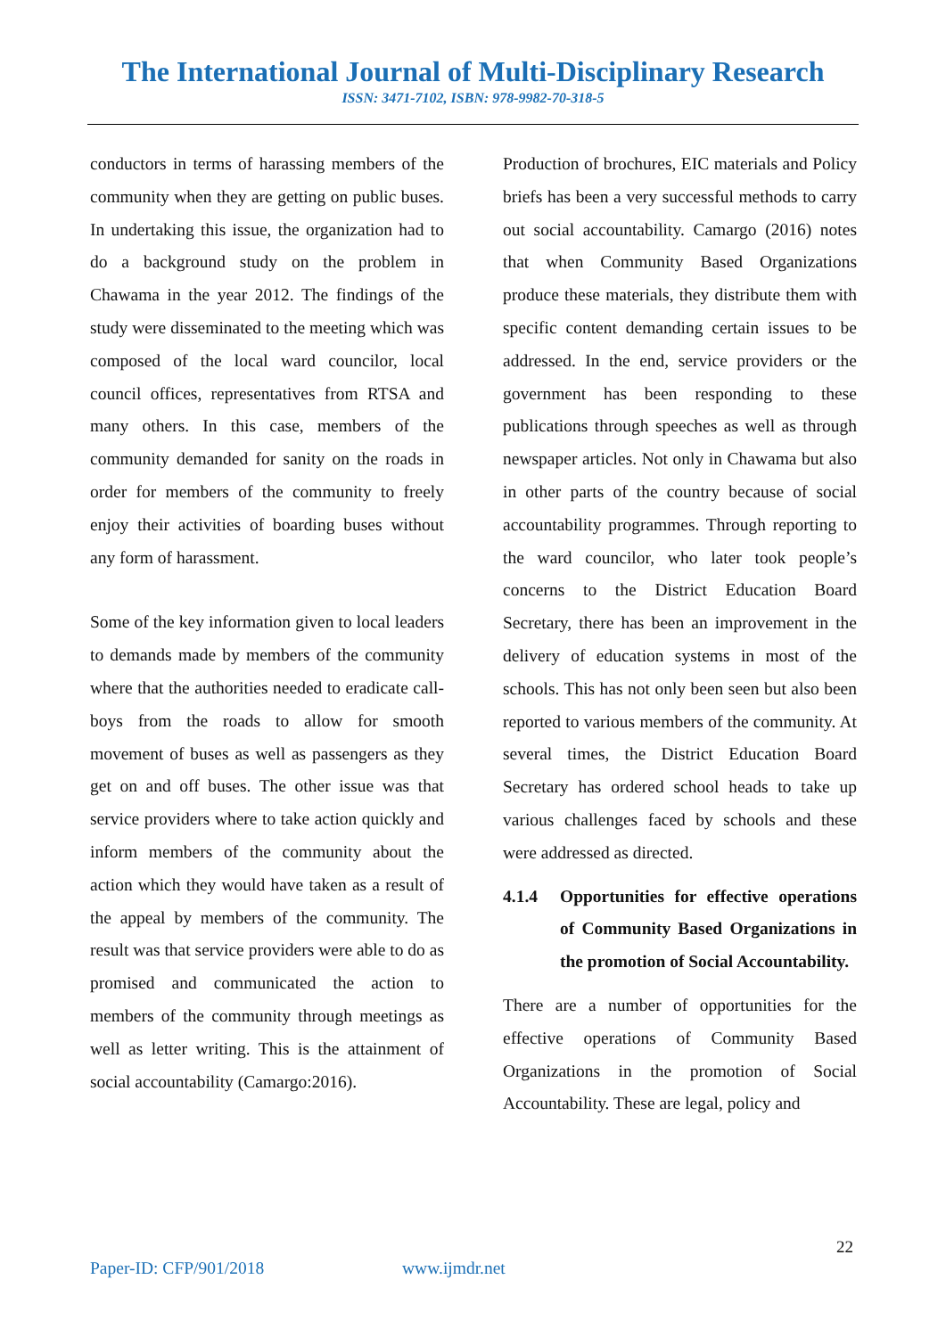The International Journal of Multi-Disciplinary Research
ISSN: 3471-7102, ISBN: 978-9982-70-318-5
conductors in terms of harassing members of the community when they are getting on public buses. In undertaking this issue, the organization had to do a background study on the problem in Chawama in the year 2012. The findings of the study were disseminated to the meeting which was composed of the local ward councilor, local council offices, representatives from RTSA and many others. In this case, members of the community demanded for sanity on the roads in order for members of the community to freely enjoy their activities of boarding buses without any form of harassment.
Some of the key information given to local leaders to demands made by members of the community where that the authorities needed to eradicate call-boys from the roads to allow for smooth movement of buses as well as passengers as they get on and off buses. The other issue was that service providers where to take action quickly and inform members of the community about the action which they would have taken as a result of the appeal by members of the community. The result was that service providers were able to do as promised and communicated the action to members of the community through meetings as well as letter writing. This is the attainment of social accountability (Camargo:2016).
Production of brochures, EIC materials and Policy briefs has been a very successful methods to carry out social accountability. Camargo (2016) notes that when Community Based Organizations produce these materials, they distribute them with specific content demanding certain issues to be addressed. In the end, service providers or the government has been responding to these publications through speeches as well as through newspaper articles. Not only in Chawama but also in other parts of the country because of social accountability programmes. Through reporting to the ward councilor, who later took people’s concerns to the District Education Board Secretary, there has been an improvement in the delivery of education systems in most of the schools. This has not only been seen but also been reported to various members of the community. At several times, the District Education Board Secretary has ordered school heads to take up various challenges faced by schools and these were addressed as directed.
4.1.4 Opportunities for effective operations of Community Based Organizations in the promotion of Social Accountability.
There are a number of opportunities for the effective operations of Community Based Organizations in the promotion of Social Accountability. These are legal, policy and
22
Paper-ID: CFP/901/2018 www.ijmdr.net